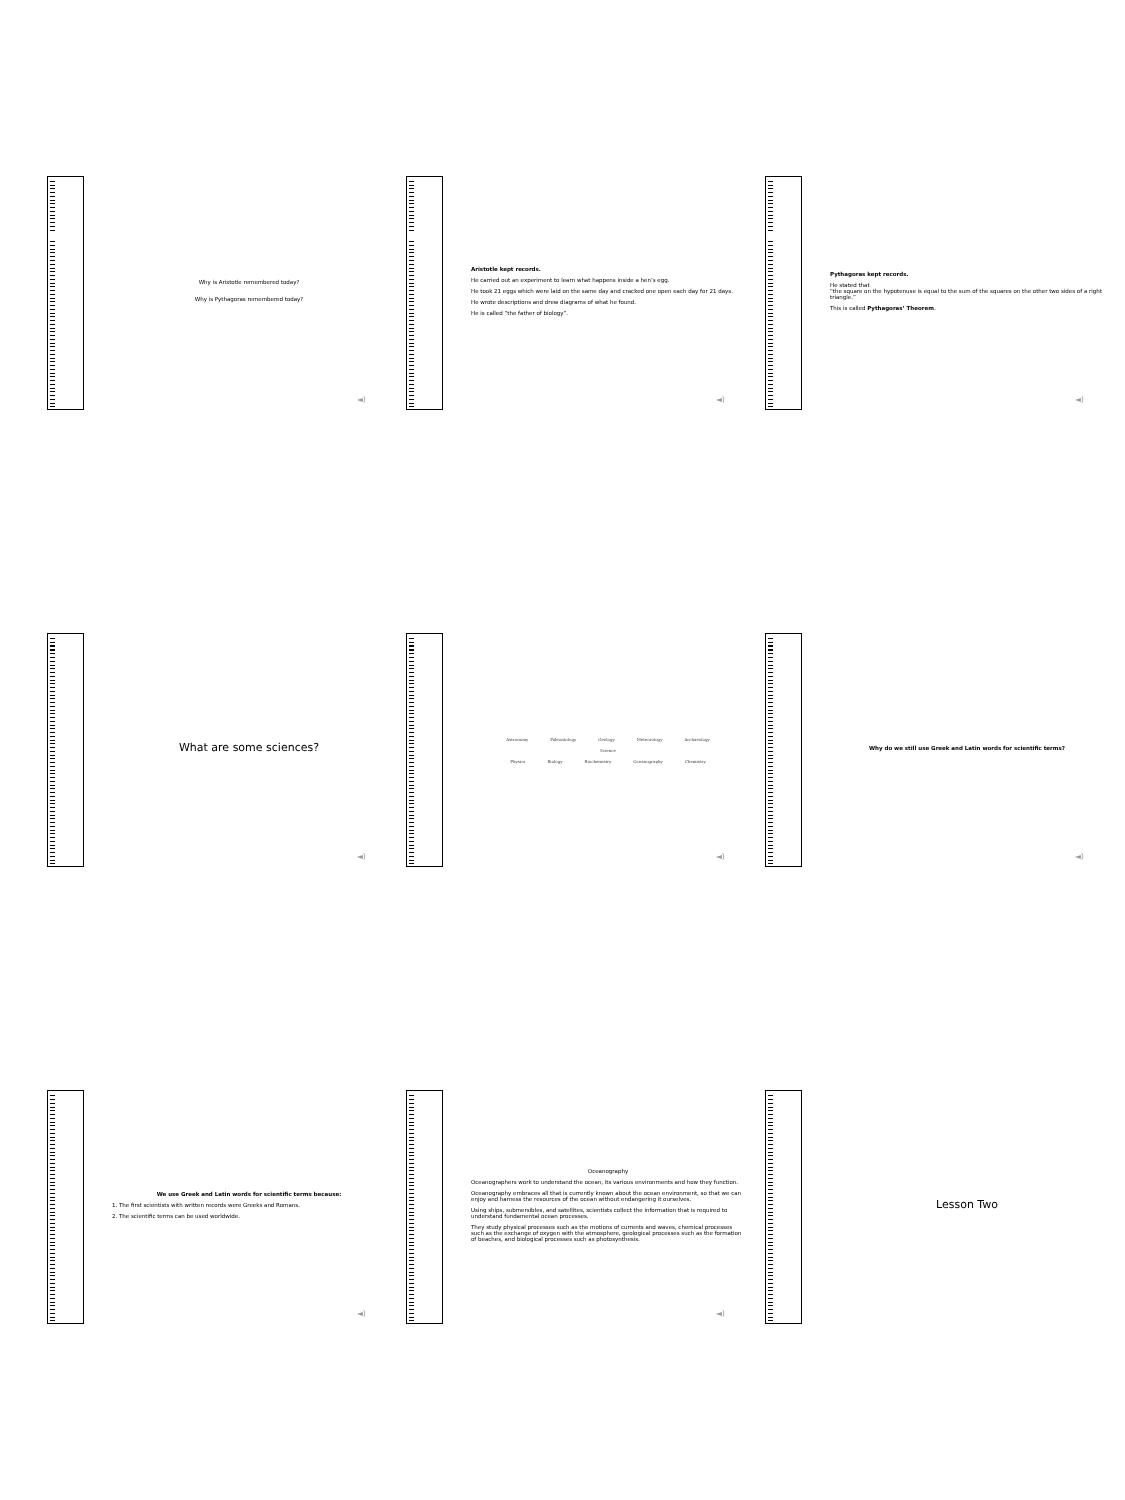Why is Aristotle remembered today?
Why is Pythagoras remembered today?
◄)
Aristotle kept records.
He carried out an experiment to learn what happens inside a hen’s egg.
He took 21 eggs which were laid on the same day and cracked one open each day for 21 days.
He wrote descriptions and drew diagrams of what he found.
He is called “the father of biology”.
◄)
Pythagoras kept records.
He stated that
“the square on the hypotenuse is equal to the sum of the squares on the other two sides of a right triangle.”
This is called Pythagoras’ Theorem.
◄)
What are some sciences?
◄)
Astronomy Paleontology Geology Meteorology Archaeology Science Physics Biology Biochemistry Oceanography Chemistry
◄)
Why do we still use Greek and Latin words for scientific terms?
◄)
We use Greek and Latin words for scientific terms because:
1. The first scientists with written records were Greeks and Romans.
2. The scientific terms can be used worldwide.
◄)
Oceanography
Oceanographers work to understand the ocean, its various environments and how they function.
Oceanography embraces all that is currently known about the ocean environment, so that we can enjoy and harness the resources of the ocean without endangering it ourselves.
Using ships, submersibles, and satellites, scientists collect the information that is required to understand fundamental ocean processes.
They study physical processes such as the motions of currents and waves, chemical processes such as the exchange of oxygen with the atmosphere, geological processes such as the formation of beaches, and biological processes such as photosynthesis.
◄)
Lesson Two